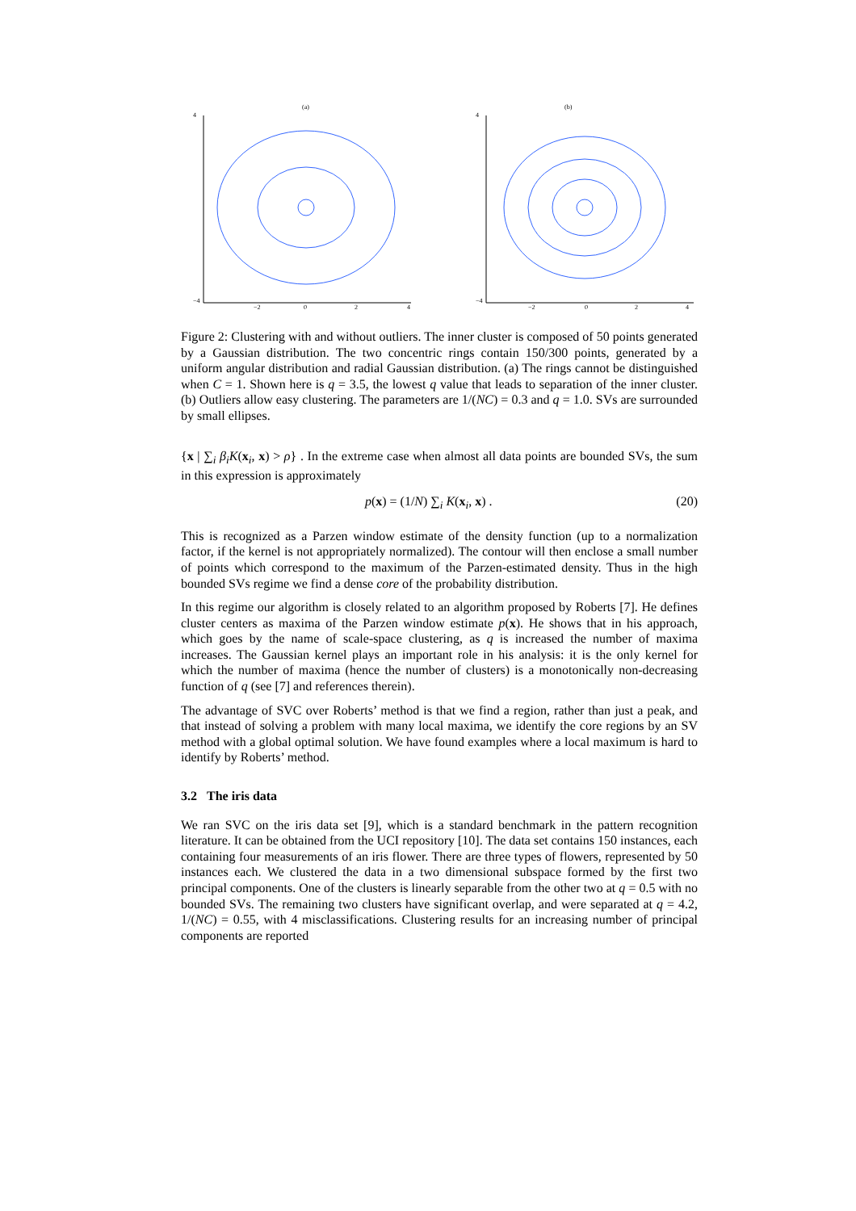(a)
4
−4
−2
0
2
4
(b)
4
−4
−2
0
2
4
Figure 2: Clustering with and without outliers. The inner cluster is composed of 50 points generated by a Gaussian distribution. The two concentric rings contain 150/300 points, generated by a uniform angular distribution and radial Gaussian distribution. (a) The rings cannot be distinguished when C = 1. Shown here is q = 3.5, the lowest q value that leads to separation of the inner cluster. (b) Outliers allow easy clustering. The parameters are 1/(NC) = 0.3 and q = 1.0. SVs are surrounded by small ellipses.
{x | ∑<sub>i</sub> β<sub>i</sub>K(x<sub>i</sub>, x) > ρ} . In the extreme case when almost all data points are bounded SVs, the sum in this expression is approximately
p(x) = (1/N) ∑<sub>i</sub> K(x<sub>i</sub>, x) . (20)
This is recognized as a Parzen window estimate of the density function (up to a normalization factor, if the kernel is not appropriately normalized). The contour will then enclose a small number of points which correspond to the maximum of the Parzen-estimated density. Thus in the high bounded SVs regime we find a dense core of the probability distribution.
In this regime our algorithm is closely related to an algorithm proposed by Roberts [7]. He defines cluster centers as maxima of the Parzen window estimate p(x). He shows that in his approach, which goes by the name of scale-space clustering, as q is increased the number of maxima increases. The Gaussian kernel plays an important role in his analysis: it is the only kernel for which the number of maxima (hence the number of clusters) is a monotonically non-decreasing function of q (see [7] and references therein).
The advantage of SVC over Roberts’ method is that we find a region, rather than just a peak, and that instead of solving a problem with many local maxima, we identify the core regions by an SV method with a global optimal solution. We have found examples where a local maximum is hard to identify by Roberts’ method.
3.2 The iris data
We ran SVC on the iris data set [9], which is a standard benchmark in the pattern recognition literature. It can be obtained from the UCI repository [10]. The data set contains 150 instances, each containing four measurements of an iris flower. There are three types of flowers, represented by 50 instances each. We clustered the data in a two dimensional subspace formed by the first two principal components. One of the clusters is linearly separable from the other two at q = 0.5 with no bounded SVs. The remaining two clusters have significant overlap, and were separated at q = 4.2, 1/(NC) = 0.55, with 4 misclassifications. Clustering results for an increasing number of principal components are reported